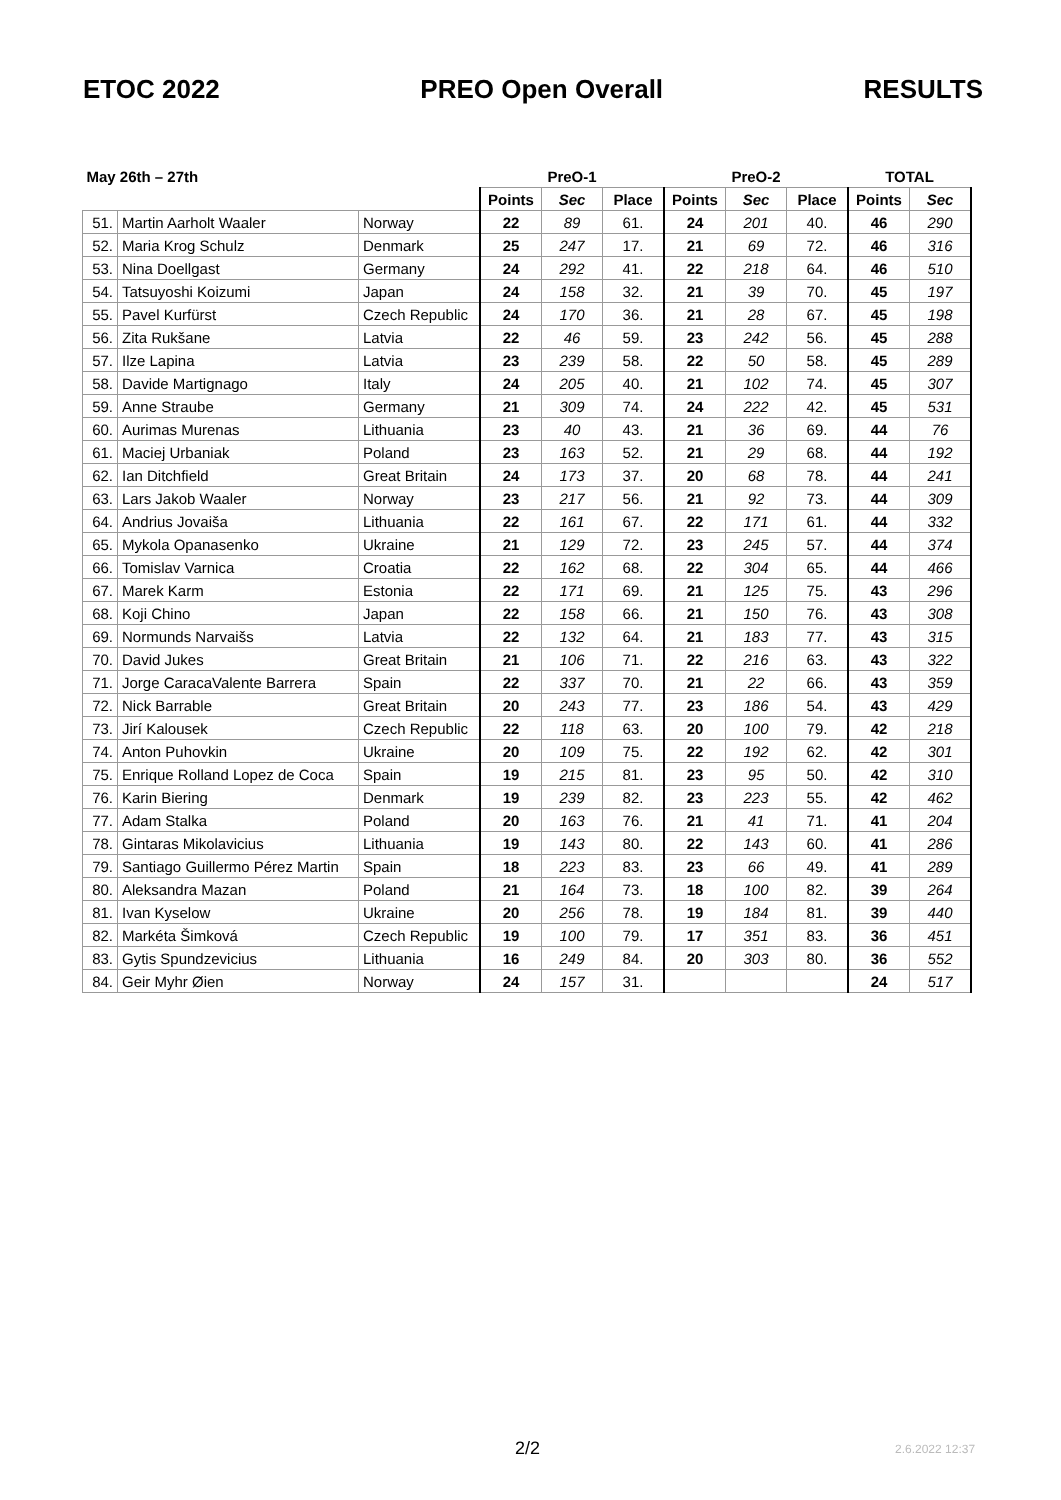ETOC 2022 PREO Open Overall RESULTS
| May 26th – 27th | | | PreO-1 | | | PreO-2 | | | TOTAL | |
| --- | --- | --- | --- | --- | --- | --- | --- | --- | --- | --- |
| | | | Points | Sec | Place | Points | Sec | Place | Points | Sec |
| 51. | Martin Aarholt Waaler | Norway | 22 | 89 | 61. | 24 | 201 | 40. | 46 | 290 |
| 52. | Maria Krog Schulz | Denmark | 25 | 247 | 17. | 21 | 69 | 72. | 46 | 316 |
| 53. | Nina Doellgast | Germany | 24 | 292 | 41. | 22 | 218 | 64. | 46 | 510 |
| 54. | Tatsuyoshi Koizumi | Japan | 24 | 158 | 32. | 21 | 39 | 70. | 45 | 197 |
| 55. | Pavel Kurfürst | Czech Republic | 24 | 170 | 36. | 21 | 28 | 67. | 45 | 198 |
| 56. | Zita Rukšane | Latvia | 22 | 46 | 59. | 23 | 242 | 56. | 45 | 288 |
| 57. | Ilze Lapina | Latvia | 23 | 239 | 58. | 22 | 50 | 58. | 45 | 289 |
| 58. | Davide Martignago | Italy | 24 | 205 | 40. | 21 | 102 | 74. | 45 | 307 |
| 59. | Anne Straube | Germany | 21 | 309 | 74. | 24 | 222 | 42. | 45 | 531 |
| 60. | Aurimas Murenas | Lithuania | 23 | 40 | 43. | 21 | 36 | 69. | 44 | 76 |
| 61. | Maciej Urbaniak | Poland | 23 | 163 | 52. | 21 | 29 | 68. | 44 | 192 |
| 62. | Ian Ditchfield | Great Britain | 24 | 173 | 37. | 20 | 68 | 78. | 44 | 241 |
| 63. | Lars Jakob Waaler | Norway | 23 | 217 | 56. | 21 | 92 | 73. | 44 | 309 |
| 64. | Andrius Jovaiša | Lithuania | 22 | 161 | 67. | 22 | 171 | 61. | 44 | 332 |
| 65. | Mykola Opanasenko | Ukraine | 21 | 129 | 72. | 23 | 245 | 57. | 44 | 374 |
| 66. | Tomislav Varnica | Croatia | 22 | 162 | 68. | 22 | 304 | 65. | 44 | 466 |
| 67. | Marek Karm | Estonia | 22 | 171 | 69. | 21 | 125 | 75. | 43 | 296 |
| 68. | Koji Chino | Japan | 22 | 158 | 66. | 21 | 150 | 76. | 43 | 308 |
| 69. | Normunds Narvaišs | Latvia | 22 | 132 | 64. | 21 | 183 | 77. | 43 | 315 |
| 70. | David Jukes | Great Britain | 21 | 106 | 71. | 22 | 216 | 63. | 43 | 322 |
| 71. | Jorge CaracaValente Barrera | Spain | 22 | 337 | 70. | 21 | 22 | 66. | 43 | 359 |
| 72. | Nick Barrable | Great Britain | 20 | 243 | 77. | 23 | 186 | 54. | 43 | 429 |
| 73. | Jirí Kalousek | Czech Republic | 22 | 118 | 63. | 20 | 100 | 79. | 42 | 218 |
| 74. | Anton Puhovkin | Ukraine | 20 | 109 | 75. | 22 | 192 | 62. | 42 | 301 |
| 75. | Enrique Rolland Lopez de Coca | Spain | 19 | 215 | 81. | 23 | 95 | 50. | 42 | 310 |
| 76. | Karin Biering | Denmark | 19 | 239 | 82. | 23 | 223 | 55. | 42 | 462 |
| 77. | Adam Stalka | Poland | 20 | 163 | 76. | 21 | 41 | 71. | 41 | 204 |
| 78. | Gintaras Mikolavicius | Lithuania | 19 | 143 | 80. | 22 | 143 | 60. | 41 | 286 |
| 79. | Santiago Guillermo Pérez Martin | Spain | 18 | 223 | 83. | 23 | 66 | 49. | 41 | 289 |
| 80. | Aleksandra Mazan | Poland | 21 | 164 | 73. | 18 | 100 | 82. | 39 | 264 |
| 81. | Ivan Kyselow | Ukraine | 20 | 256 | 78. | 19 | 184 | 81. | 39 | 440 |
| 82. | Markéta Šimková | Czech Republic | 19 | 100 | 79. | 17 | 351 | 83. | 36 | 451 |
| 83. | Gytis Spundzevicius | Lithuania | 16 | 249 | 84. | 20 | 303 | 80. | 36 | 552 |
| 84. | Geir Myhr Øien | Norway | 24 | 157 | 31. | | | | 24 | 517 |
2/2 2.6.2022 12:37